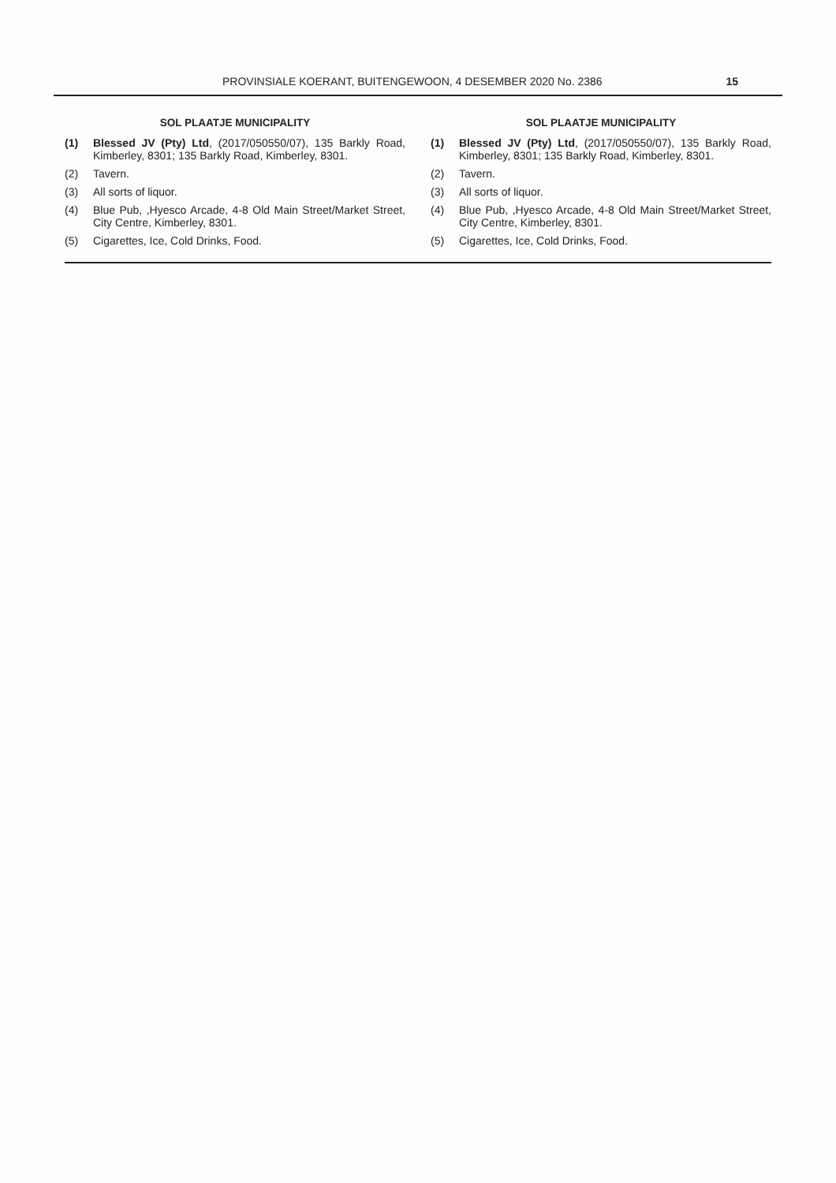PROVINSIALE KOERANT, BUITENGEWOON, 4 DESEMBER 2020 No. 2386 15
SOL PLAATJE MUNICIPALITY
(1) Blessed JV (Pty) Ltd, (2017/050550/07), 135 Barkly Road, Kimberley, 8301; 135 Barkly Road, Kimberley, 8301.
(2) Tavern.
(3) All sorts of liquor.
(4) Blue Pub, ,Hyesco Arcade, 4-8 Old Main Street/Market Street, City Centre, Kimberley, 8301.
(5) Cigarettes, Ice, Cold Drinks, Food.
SOL PLAATJE MUNICIPALITY
(1) Blessed JV (Pty) Ltd, (2017/050550/07), 135 Barkly Road, Kimberley, 8301; 135 Barkly Road, Kimberley, 8301.
(2) Tavern.
(3) All sorts of liquor.
(4) Blue Pub, ,Hyesco Arcade, 4-8 Old Main Street/Market Street, City Centre, Kimberley, 8301.
(5) Cigarettes, Ice, Cold Drinks, Food.